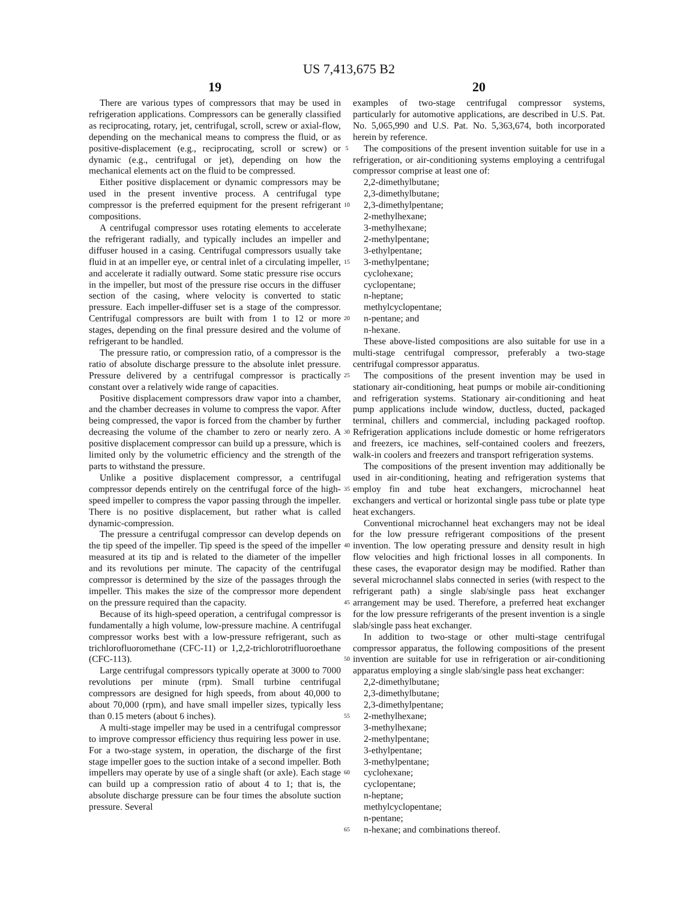US 7,413,675 B2
19 20
There are various types of compressors that may be used in refrigeration applications. Compressors can be generally classified as reciprocating, rotary, jet, centrifugal, scroll, screw or axial-flow, depending on the mechanical means to compress the fluid, or as positive-displacement (e.g., reciprocating, scroll or screw) or dynamic (e.g., centrifugal or jet), depending on how the mechanical elements act on the fluid to be compressed.
Either positive displacement or dynamic compressors may be used in the present inventive process. A centrifugal type compressor is the preferred equipment for the present refrigerant compositions.
A centrifugal compressor uses rotating elements to accelerate the refrigerant radially, and typically includes an impeller and diffuser housed in a casing. Centrifugal compressors usually take fluid in at an impeller eye, or central inlet of a circulating impeller, and accelerate it radially outward. Some static pressure rise occurs in the impeller, but most of the pressure rise occurs in the diffuser section of the casing, where velocity is converted to static pressure. Each impeller-diffuser set is a stage of the compressor. Centrifugal compressors are built with from 1 to 12 or more stages, depending on the final pressure desired and the volume of refrigerant to be handled.
The pressure ratio, or compression ratio, of a compressor is the ratio of absolute discharge pressure to the absolute inlet pressure. Pressure delivered by a centrifugal compressor is practically constant over a relatively wide range of capacities.
Positive displacement compressors draw vapor into a chamber, and the chamber decreases in volume to compress the vapor. After being compressed, the vapor is forced from the chamber by further decreasing the volume of the chamber to zero or nearly zero. A positive displacement compressor can build up a pressure, which is limited only by the volumetric efficiency and the strength of the parts to withstand the pressure.
Unlike a positive displacement compressor, a centrifugal compressor depends entirely on the centrifugal force of the high-speed impeller to compress the vapor passing through the impeller. There is no positive displacement, but rather what is called dynamic-compression.
The pressure a centrifugal compressor can develop depends on the tip speed of the impeller. Tip speed is the speed of the impeller measured at its tip and is related to the diameter of the impeller and its revolutions per minute. The capacity of the centrifugal compressor is determined by the size of the passages through the impeller. This makes the size of the compressor more dependent on the pressure required than the capacity.
Because of its high-speed operation, a centrifugal compressor is fundamentally a high volume, low-pressure machine. A centrifugal compressor works best with a low-pressure refrigerant, such as trichlorofluoromethane (CFC-11) or 1,2,2-trichlorotrifluoroethane (CFC-113).
Large centrifugal compressors typically operate at 3000 to 7000 revolutions per minute (rpm). Small turbine centrifugal compressors are designed for high speeds, from about 40,000 to about 70,000 (rpm), and have small impeller sizes, typically less than 0.15 meters (about 6 inches).
A multi-stage impeller may be used in a centrifugal compressor to improve compressor efficiency thus requiring less power in use. For a two-stage system, in operation, the discharge of the first stage impeller goes to the suction intake of a second impeller. Both impellers may operate by use of a single shaft (or axle). Each stage can build up a compression ratio of about 4 to 1; that is, the absolute discharge pressure can be four times the absolute suction pressure. Several
5
10
15
20
25
30
35
40
45
50
55
60
65
examples of two-stage centrifugal compressor systems, particularly for automotive applications, are described in U.S. Pat. No. 5,065,990 and U.S. Pat. No. 5,363,674, both incorporated herein by reference.
The compositions of the present invention suitable for use in a refrigeration, or air-conditioning systems employing a centrifugal compressor comprise at least one of:
2,2-dimethylbutane;
2,3-dimethylbutane;
2,3-dimethylpentane;
2-methylhexane;
3-methylhexane;
2-methylpentane;
3-ethylpentane;
3-methylpentane;
cyclohexane;
cyclopentane;
n-heptane;
methylcyclopentane;
n-pentane; and
n-hexane.
These above-listed compositions are also suitable for use in a multi-stage centrifugal compressor, preferably a two-stage centrifugal compressor apparatus.
The compositions of the present invention may be used in stationary air-conditioning, heat pumps or mobile air-conditioning and refrigeration systems. Stationary air-conditioning and heat pump applications include window, ductless, ducted, packaged terminal, chillers and commercial, including packaged rooftop. Refrigeration applications include domestic or home refrigerators and freezers, ice machines, self-contained coolers and freezers, walk-in coolers and freezers and transport refrigeration systems.
The compositions of the present invention may additionally be used in air-conditioning, heating and refrigeration systems that employ fin and tube heat exchangers, microchannel heat exchangers and vertical or horizontal single pass tube or plate type heat exchangers.
Conventional microchannel heat exchangers may not be ideal for the low pressure refrigerant compositions of the present invention. The low operating pressure and density result in high flow velocities and high frictional losses in all components. In these cases, the evaporator design may be modified. Rather than several microchannel slabs connected in series (with respect to the refrigerant path) a single slab/single pass heat exchanger arrangement may be used. Therefore, a preferred heat exchanger for the low pressure refrigerants of the present invention is a single slab/single pass heat exchanger.
In addition to two-stage or other multi-stage centrifugal compressor apparatus, the following compositions of the present invention are suitable for use in refrigeration or air-conditioning apparatus employing a single slab/single pass heat exchanger:
2,2-dimethylbutane;
2,3-dimethylbutane;
2,3-dimethylpentane;
2-methylhexane;
3-methylhexane;
2-methylpentane;
3-ethylpentane;
3-methylpentane;
cyclohexane;
cyclopentane;
n-heptane;
methylcyclopentane;
n-pentane;
n-hexane; and combinations thereof.